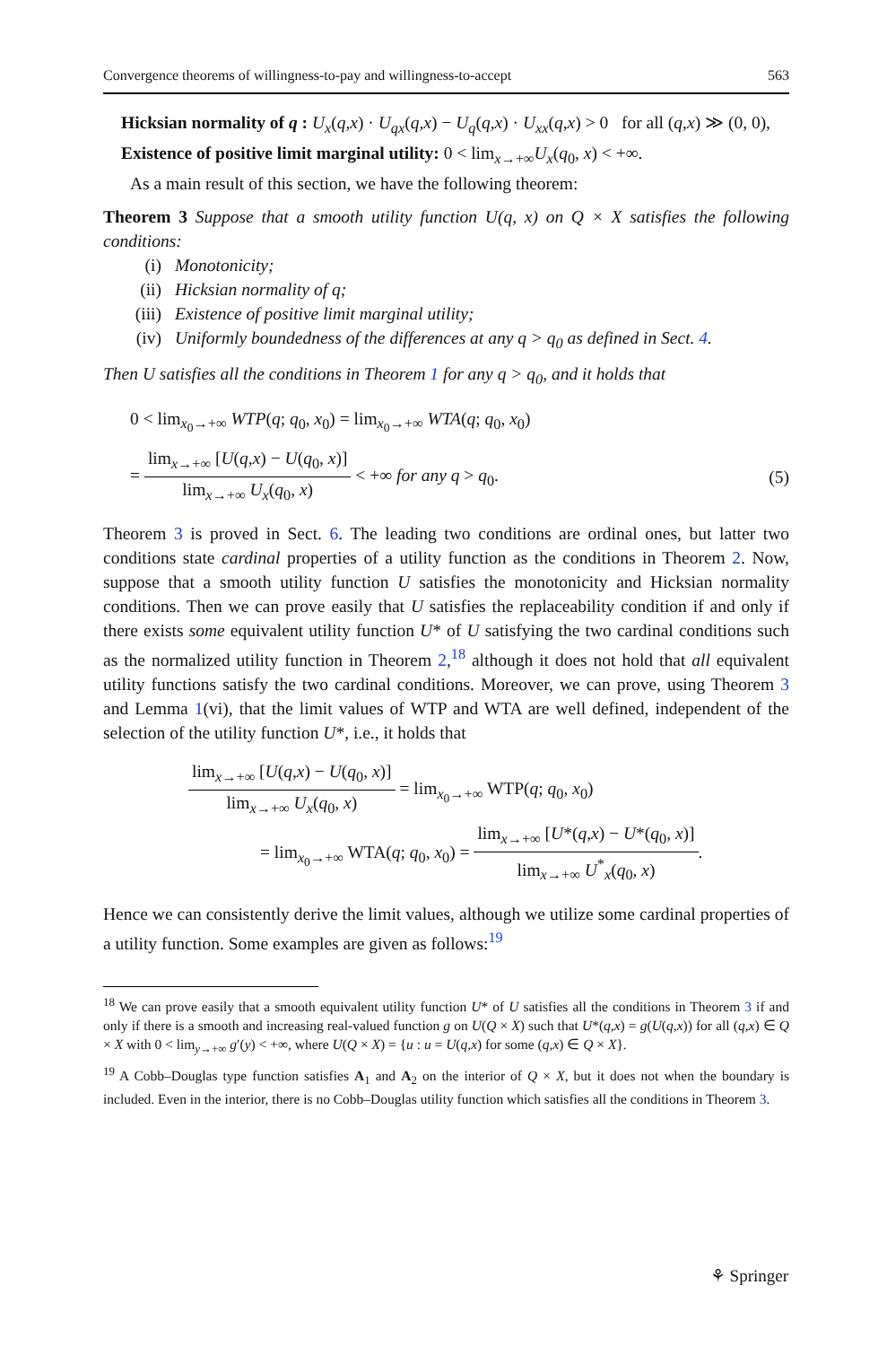Convergence theorems of willingness-to-pay and willingness-to-accept 563
Hicksian normality of q : U<sub>x</sub>(q,x) · U<sub>qx</sub>(q,x) − U<sub>q</sub>(q,x) · U<sub>xx</sub>(q,x) > 0 for all (q,x) ≫ (0, 0),
Existence of positive limit marginal utility: 0 < lim<sub>x→+∞</sub>U<sub>x</sub>(q<sub>0</sub>, x) < +∞.
As a main result of this section, we have the following theorem:
Theorem 3 Suppose that a smooth utility function U(q, x) on Q × X satisfies the following conditions:
(i) Monotonicity;
(ii) Hicksian normality of q;
(iii) Existence of positive limit marginal utility;
(iv) Uniformly boundedness of the differences at any q > q<sub>0</sub> as defined in Sect. 4.
Then U satisfies all the conditions in Theorem 1 for any q > q<sub>0</sub>, and it holds that
0 < lim<sub>x<sub>0</sub>→+∞</sub> WTP(q; q<sub>0</sub>, x<sub>0</sub>) = lim<sub>x<sub>0</sub>→+∞</sub> WTA(q; q<sub>0</sub>, x<sub>0</sub>)
=
lim<sub>x→+∞</sub> [U(q,x) − U(q<sub>0</sub>, x)]
lim<sub>x→+∞</sub> U<sub>x</sub>(q<sub>0</sub>, x)
< +∞ for any q > q<sub>0</sub>. (5)
Theorem 3 is proved in Sect. 6. The leading two conditions are ordinal ones, but latter two conditions state cardinal properties of a utility function as the conditions in Theorem 2. Now, suppose that a smooth utility function U satisfies the monotonicity and Hicksian normality conditions. Then we can prove easily that U satisfies the replaceability condition if and only if there exists some equivalent utility function U* of U satisfying the two cardinal conditions such as the normalized utility function in Theorem 2,<sup>18</sup> although it does not hold that all equivalent utility functions satisfy the two cardinal conditions. Moreover, we can prove, using Theorem 3 and Lemma 1(vi), that the limit values of WTP and WTA are well defined, independent of the selection of the utility function U*, i.e., it holds that
lim<sub>x→+∞</sub> [U(q,x) − U(q<sub>0</sub>, x)]
lim<sub>x→+∞</sub> U<sub>x</sub>(q<sub>0</sub>, x)
= lim<sub>x<sub>0</sub>→+∞</sub> WTP(q; q<sub>0</sub>, x<sub>0</sub>)
= lim<sub>x<sub>0</sub>→+∞</sub> WTA(q; q<sub>0</sub>, x<sub>0</sub>) =
lim<sub>x→+∞</sub> [U*(q,x) − U*(q<sub>0</sub>, x)]
lim<sub>x→+∞</sub> U<sup>*</sup><sub>x</sub>(q<sub>0</sub>, x)
.
Hence we can consistently derive the limit values, although we utilize some cardinal properties of a utility function. Some examples are given as follows:<sup>19</sup>
<sup>18</sup> We can prove easily that a smooth equivalent utility function U* of U satisfies all the conditions in Theorem 3 if and only if there is a smooth and increasing real-valued function g on U(Q × X) such that U*(q,x) = g(U(q,x)) for all (q,x) ∈ Q × X with 0 < lim<sub>y→+∞</sub> g′(y) < +∞, where U(Q × X) = {u : u = U(q,x) for some (q,x) ∈ Q × X}.
<sup>19</sup> A Cobb–Douglas type function satisfies A<sub>1</sub> and A<sub>2</sub> on the interior of Q × X, but it does not when the boundary is included. Even in the interior, there is no Cobb–Douglas utility function which satisfies all the conditions in Theorem 3.
⚘ Springer